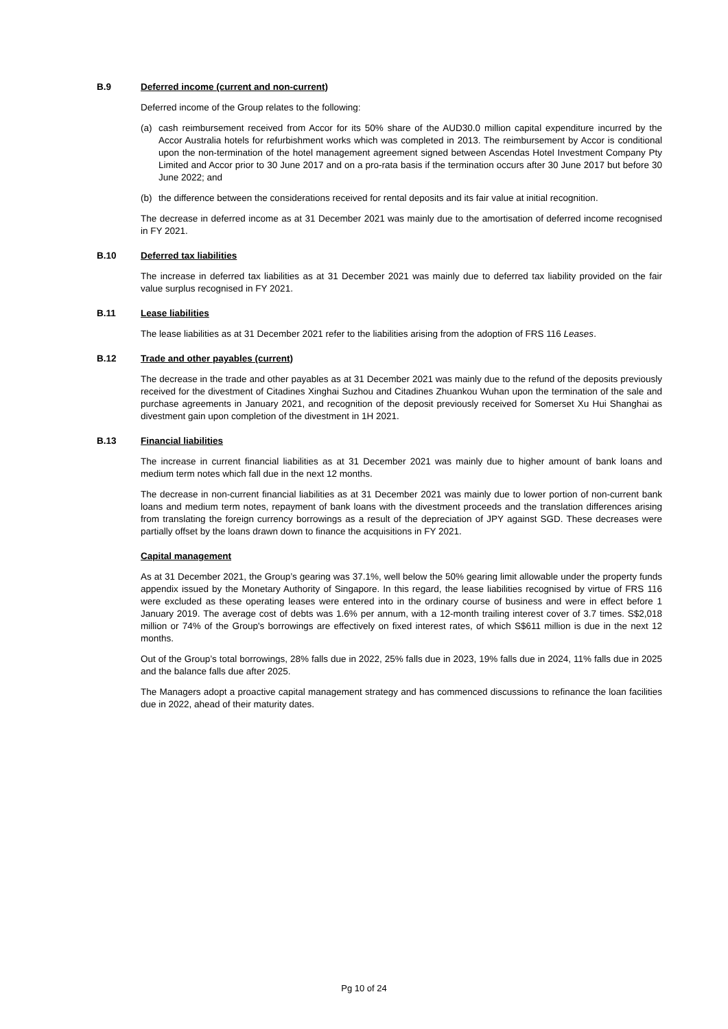B.9 Deferred income (current and non-current)
Deferred income of the Group relates to the following:
(a) cash reimbursement received from Accor for its 50% share of the AUD30.0 million capital expenditure incurred by the Accor Australia hotels for refurbishment works which was completed in 2013. The reimbursement by Accor is conditional upon the non-termination of the hotel management agreement signed between Ascendas Hotel Investment Company Pty Limited and Accor prior to 30 June 2017 and on a pro-rata basis if the termination occurs after 30 June 2017 but before 30 June 2022; and
(b) the difference between the considerations received for rental deposits and its fair value at initial recognition.
The decrease in deferred income as at 31 December 2021 was mainly due to the amortisation of deferred income recognised in FY 2021.
B.10 Deferred tax liabilities
The increase in deferred tax liabilities as at 31 December 2021 was mainly due to deferred tax liability provided on the fair value surplus recognised in FY 2021.
B.11 Lease liabilities
The lease liabilities as at 31 December 2021 refer to the liabilities arising from the adoption of FRS 116 Leases.
B.12 Trade and other payables (current)
The decrease in the trade and other payables as at 31 December 2021 was mainly due to the refund of the deposits previously received for the divestment of Citadines Xinghai Suzhou and Citadines Zhuankou Wuhan upon the termination of the sale and purchase agreements in January 2021, and recognition of the deposit previously received for Somerset Xu Hui Shanghai as divestment gain upon completion of the divestment in 1H 2021.
B.13 Financial liabilities
The increase in current financial liabilities as at 31 December 2021 was mainly due to higher amount of bank loans and medium term notes which fall due in the next 12 months.
The decrease in non-current financial liabilities as at 31 December 2021 was mainly due to lower portion of non-current bank loans and medium term notes, repayment of bank loans with the divestment proceeds and the translation differences arising from translating the foreign currency borrowings as a result of the depreciation of JPY against SGD. These decreases were partially offset by the loans drawn down to finance the acquisitions in FY 2021.
Capital management
As at 31 December 2021, the Group’s gearing was 37.1%, well below the 50% gearing limit allowable under the property funds appendix issued by the Monetary Authority of Singapore. In this regard, the lease liabilities recognised by virtue of FRS 116 were excluded as these operating leases were entered into in the ordinary course of business and were in effect before 1 January 2019. The average cost of debts was 1.6% per annum, with a 12-month trailing interest cover of 3.7 times. S$2,018 million or 74% of the Group's borrowings are effectively on fixed interest rates, of which S$611 million is due in the next 12 months.
Out of the Group’s total borrowings, 28% falls due in 2022, 25% falls due in 2023, 19% falls due in 2024, 11% falls due in 2025 and the balance falls due after 2025.
The Managers adopt a proactive capital management strategy and has commenced discussions to refinance the loan facilities due in 2022, ahead of their maturity dates.
Pg 10 of 24